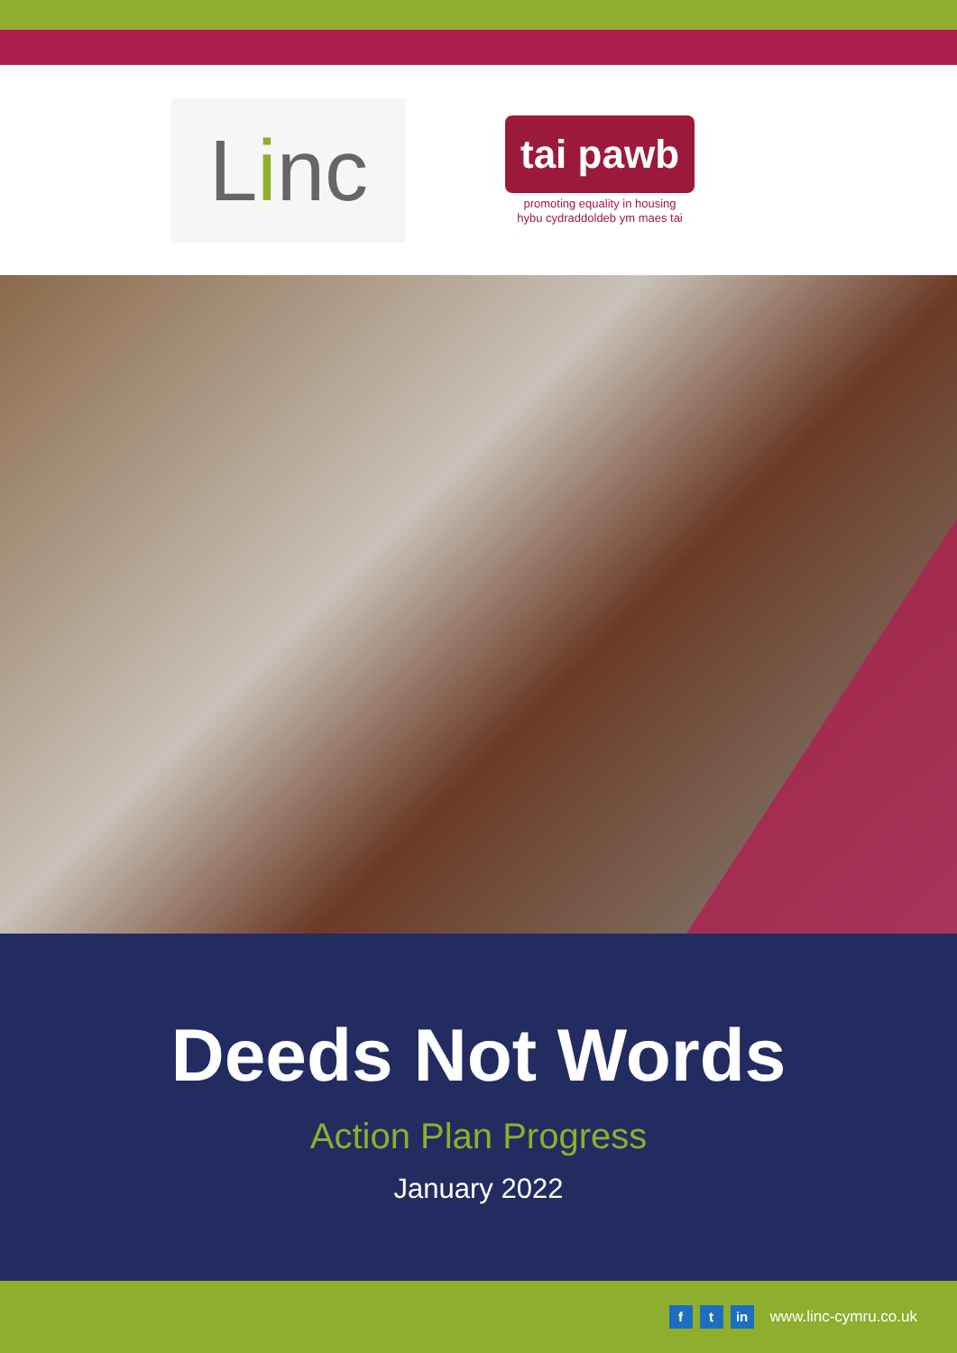L i nc
tai pawb
promoting equality in housing
hybu cydraddoldeb ym maes tai
Deeds Not Words
Action Plan Progress
January 2022
f t in www.linc-cymru.co.uk